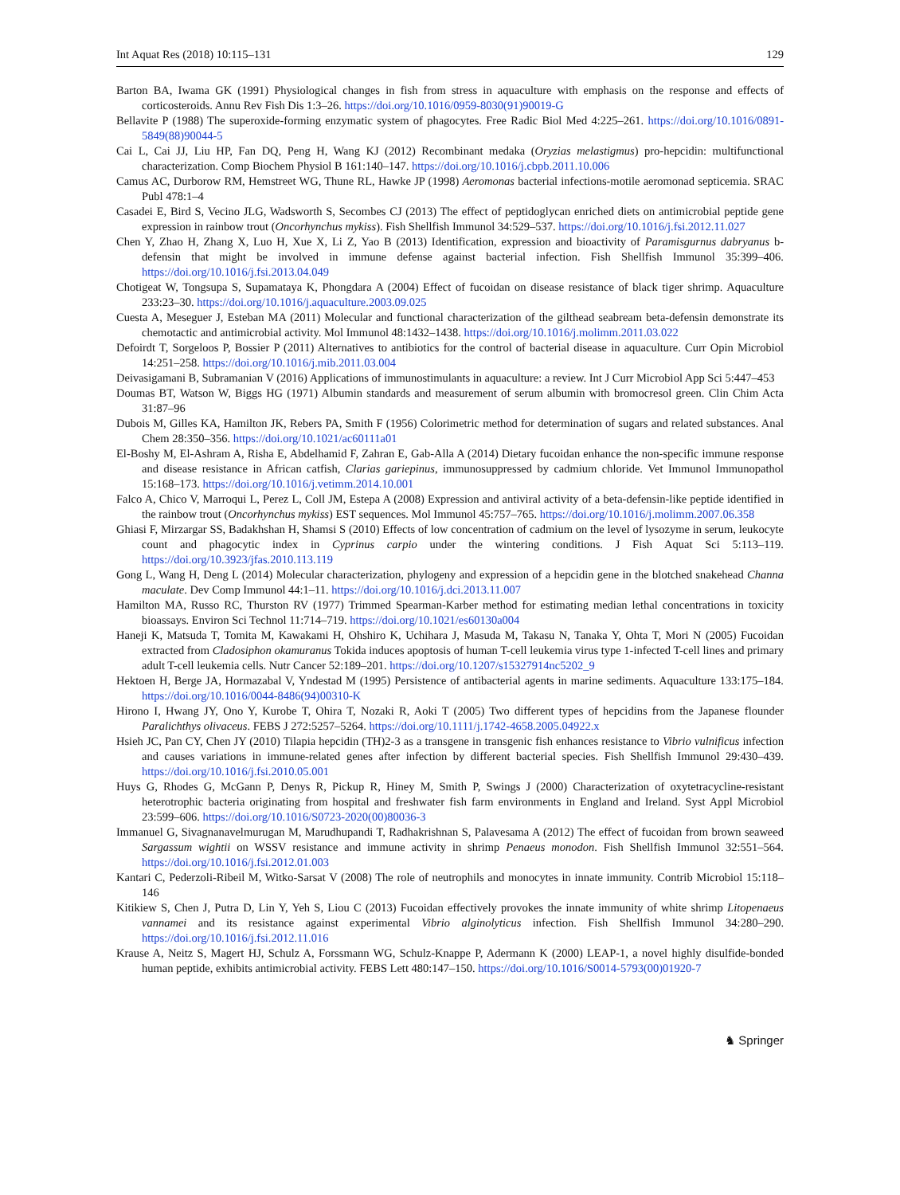Int Aquat Res (2018) 10:115–131 129
Barton BA, Iwama GK (1991) Physiological changes in fish from stress in aquaculture with emphasis on the response and effects of corticosteroids. Annu Rev Fish Dis 1:3–26. https://doi.org/10.1016/0959-8030(91)90019-G
Bellavite P (1988) The superoxide-forming enzymatic system of phagocytes. Free Radic Biol Med 4:225–261. https://doi.org/10.1016/0891-5849(88)90044-5
Cai L, Cai JJ, Liu HP, Fan DQ, Peng H, Wang KJ (2012) Recombinant medaka (Oryzias melastigmus) pro-hepcidin: multifunctional characterization. Comp Biochem Physiol B 161:140–147. https://doi.org/10.1016/j.cbpb.2011.10.006
Camus AC, Durborow RM, Hemstreet WG, Thune RL, Hawke JP (1998) Aeromonas bacterial infections-motile aeromonad septicemia. SRAC Publ 478:1–4
Casadei E, Bird S, Vecino JLG, Wadsworth S, Secombes CJ (2013) The effect of peptidoglycan enriched diets on antimicrobial peptide gene expression in rainbow trout (Oncorhynchus mykiss). Fish Shellfish Immunol 34:529–537. https://doi.org/10.1016/j.fsi.2012.11.027
Chen Y, Zhao H, Zhang X, Luo H, Xue X, Li Z, Yao B (2013) Identification, expression and bioactivity of Paramisgurnus dabryanus b-defensin that might be involved in immune defense against bacterial infection. Fish Shellfish Immunol 35:399–406. https://doi.org/10.1016/j.fsi.2013.04.049
Chotigeat W, Tongsupa S, Supamataya K, Phongdara A (2004) Effect of fucoidan on disease resistance of black tiger shrimp. Aquaculture 233:23–30. https://doi.org/10.1016/j.aquaculture.2003.09.025
Cuesta A, Meseguer J, Esteban MA (2011) Molecular and functional characterization of the gilthead seabream beta-defensin demonstrate its chemotactic and antimicrobial activity. Mol Immunol 48:1432–1438. https://doi.org/10.1016/j.molimm.2011.03.022
Defoirdt T, Sorgeloos P, Bossier P (2011) Alternatives to antibiotics for the control of bacterial disease in aquaculture. Curr Opin Microbiol 14:251–258. https://doi.org/10.1016/j.mib.2011.03.004
Deivasigamani B, Subramanian V (2016) Applications of immunostimulants in aquaculture: a review. Int J Curr Microbiol App Sci 5:447–453
Doumas BT, Watson W, Biggs HG (1971) Albumin standards and measurement of serum albumin with bromocresol green. Clin Chim Acta 31:87–96
Dubois M, Gilles KA, Hamilton JK, Rebers PA, Smith F (1956) Colorimetric method for determination of sugars and related substances. Anal Chem 28:350–356. https://doi.org/10.1021/ac60111a01
El-Boshy M, El-Ashram A, Risha E, Abdelhamid F, Zahran E, Gab-Alla A (2014) Dietary fucoidan enhance the non-specific immune response and disease resistance in African catfish, Clarias gariepinus, immunosuppressed by cadmium chloride. Vet Immunol Immunopathol 15:168–173. https://doi.org/10.1016/j.vetimm.2014.10.001
Falco A, Chico V, Marroqui L, Perez L, Coll JM, Estepa A (2008) Expression and antiviral activity of a beta-defensin-like peptide identified in the rainbow trout (Oncorhynchus mykiss) EST sequences. Mol Immunol 45:757–765. https://doi.org/10.1016/j.molimm.2007.06.358
Ghiasi F, Mirzargar SS, Badakhshan H, Shamsi S (2010) Effects of low concentration of cadmium on the level of lysozyme in serum, leukocyte count and phagocytic index in Cyprinus carpio under the wintering conditions. J Fish Aquat Sci 5:113–119. https://doi.org/10.3923/jfas.2010.113.119
Gong L, Wang H, Deng L (2014) Molecular characterization, phylogeny and expression of a hepcidin gene in the blotched snakehead Channa maculate. Dev Comp Immunol 44:1–11. https://doi.org/10.1016/j.dci.2013.11.007
Hamilton MA, Russo RC, Thurston RV (1977) Trimmed Spearman-Karber method for estimating median lethal concentrations in toxicity bioassays. Environ Sci Technol 11:714–719. https://doi.org/10.1021/es60130a004
Haneji K, Matsuda T, Tomita M, Kawakami H, Ohshiro K, Uchihara J, Masuda M, Takasu N, Tanaka Y, Ohta T, Mori N (2005) Fucoidan extracted from Cladosiphon okamuranus Tokida induces apoptosis of human T-cell leukemia virus type 1-infected T-cell lines and primary adult T-cell leukemia cells. Nutr Cancer 52:189–201. https://doi.org/10.1207/s15327914nc5202_9
Hektoen H, Berge JA, Hormazabal V, Yndestad M (1995) Persistence of antibacterial agents in marine sediments. Aquaculture 133:175–184. https://doi.org/10.1016/0044-8486(94)00310-K
Hirono I, Hwang JY, Ono Y, Kurobe T, Ohira T, Nozaki R, Aoki T (2005) Two different types of hepcidins from the Japanese flounder Paralichthys olivaceus. FEBS J 272:5257–5264. https://doi.org/10.1111/j.1742-4658.2005.04922.x
Hsieh JC, Pan CY, Chen JY (2010) Tilapia hepcidin (TH)2-3 as a transgene in transgenic fish enhances resistance to Vibrio vulnificus infection and causes variations in immune-related genes after infection by different bacterial species. Fish Shellfish Immunol 29:430–439. https://doi.org/10.1016/j.fsi.2010.05.001
Huys G, Rhodes G, McGann P, Denys R, Pickup R, Hiney M, Smith P, Swings J (2000) Characterization of oxytetracycline-resistant heterotrophic bacteria originating from hospital and freshwater fish farm environments in England and Ireland. Syst Appl Microbiol 23:599–606. https://doi.org/10.1016/S0723-2020(00)80036-3
Immanuel G, Sivagnanavelmurugan M, Marudhupandi T, Radhakrishnan S, Palavesama A (2012) The effect of fucoidan from brown seaweed Sargassum wightii on WSSV resistance and immune activity in shrimp Penaeus monodon. Fish Shellfish Immunol 32:551–564. https://doi.org/10.1016/j.fsi.2012.01.003
Kantari C, Pederzoli-Ribeil M, Witko-Sarsat V (2008) The role of neutrophils and monocytes in innate immunity. Contrib Microbiol 15:118–146
Kitikiew S, Chen J, Putra D, Lin Y, Yeh S, Liou C (2013) Fucoidan effectively provokes the innate immunity of white shrimp Litopenaeus vannamei and its resistance against experimental Vibrio alginolyticus infection. Fish Shellfish Immunol 34:280–290. https://doi.org/10.1016/j.fsi.2012.11.016
Krause A, Neitz S, Magert HJ, Schulz A, Forssmann WG, Schulz-Knappe P, Adermann K (2000) LEAP-1, a novel highly disulfide-bonded human peptide, exhibits antimicrobial activity. FEBS Lett 480:147–150. https://doi.org/10.1016/S0014-5793(00)01920-7
♞ Springer